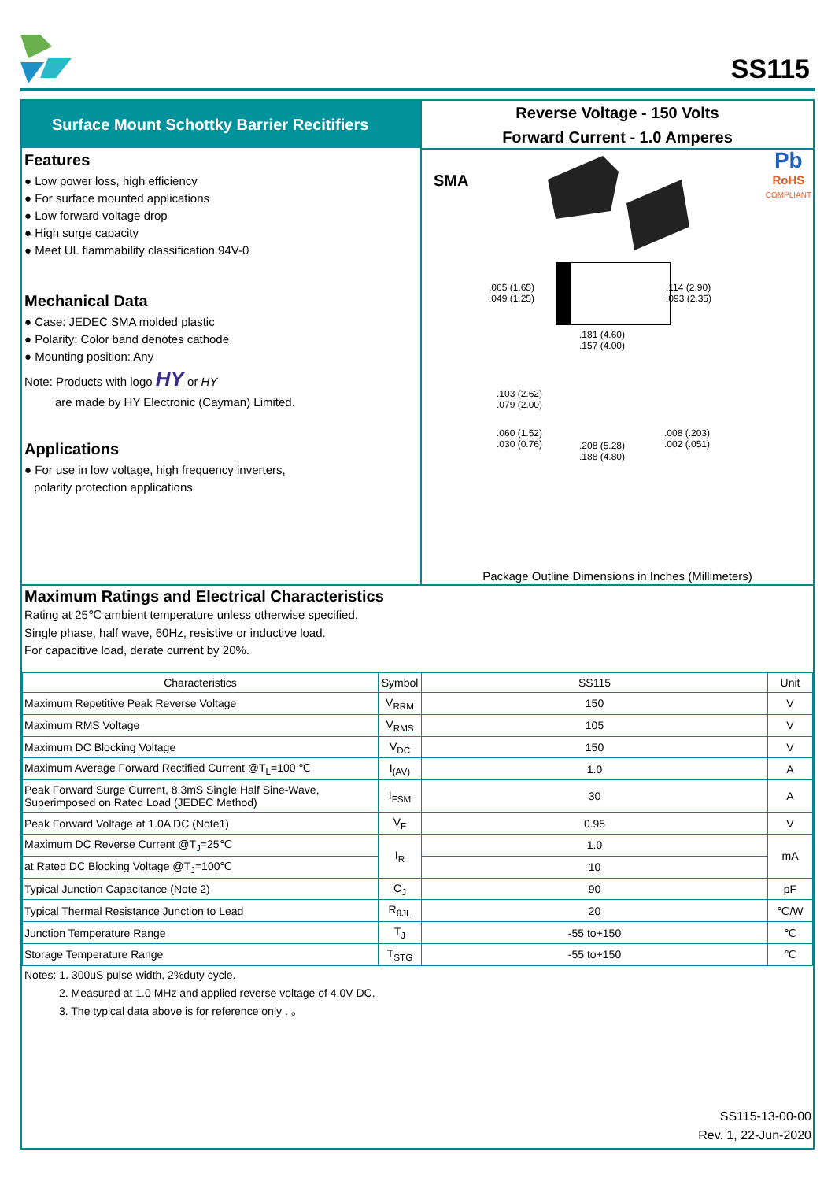SS115
Surface Mount Schottky Barrier Recitifiers
Features
● Low power loss, high efficiency
● For surface mounted applications
● Low forward voltage drop
● High surge capacity
● Meet UL flammability classification 94V-0
Mechanical Data
● Case: JEDEC SMA molded plastic
● Polarity: Color band denotes cathode
● Mounting position: Any
Note: Products with logo HY or HY
are made by HY Electronic (Cayman) Limited.
Applications
● For use in low voltage, high frequency inverters,
polarity protection applications
Reverse Voltage - 150 Volts
Forward Current - 1.0 Amperes
SMA
Pb
RoHS
COMPLIANT
.065 (1.65)
.049 (1.25)
.114 (2.90)
.093 (2.35)
.181 (4.60)
.157 (4.00)
.103 (2.62)
.079 (2.00)
.060 (1.52)
.030 (0.76)
.208 (5.28)
.188 (4.80)
.008 (.203)
.002 (.051)
Package Outline Dimensions in Inches (Millimeters)
Maximum Ratings and Electrical Characteristics
Rating at 25℃ ambient temperature unless otherwise specified.
Single phase, half wave, 60Hz, resistive or inductive load.
For capacitive load, derate current by 20%.
| Characteristics | Symbol | SS115 | Unit |
| --- | --- | --- | --- |
| Maximum Repetitive Peak Reverse Voltage | V<sub>RRM</sub> | 150 | V |
| Maximum RMS Voltage | V<sub>RMS</sub> | 105 | V |
| Maximum DC Blocking Voltage | V<sub>DC</sub> | 150 | V |
| Maximum Average Forward Rectified Current @T<sub>L</sub>=100 ℃ | I<sub>(AV)</sub> | 1.0 | A |
| Peak Forward Surge Current, 8.3mS Single Half Sine-Wave, Superimposed on Rated Load (JEDEC Method) | I<sub>FSM</sub> | 30 | A |
| Peak Forward Voltage at 1.0A DC (Note1) | V<sub>F</sub> | 0.95 | V |
| Maximum DC Reverse Current @T<sub>J</sub>=25℃ | I<sub>R</sub> | 1.0 | mA |
| at Rated DC Blocking Voltage @T<sub>J</sub>=100℃ | | 10 | |
| Typical Junction Capacitance (Note 2) | C<sub>J</sub> | 90 | pF |
| Typical Thermal Resistance Junction to Lead | R<sub>θJL</sub> | 20 | ℃/W |
| Junction Temperature Range | T<sub>J</sub> | -55 to+150 | ℃ |
| Storage Temperature Range | T<sub>STG</sub> | -55 to+150 | ℃ |
Notes: 1. 300uS pulse width, 2%duty cycle.
2. Measured at 1.0 MHz and applied reverse voltage of 4.0V DC.
3. The typical data above is for reference only . 。
SS115-13-00-00
Rev. 1, 22-Jun-2020